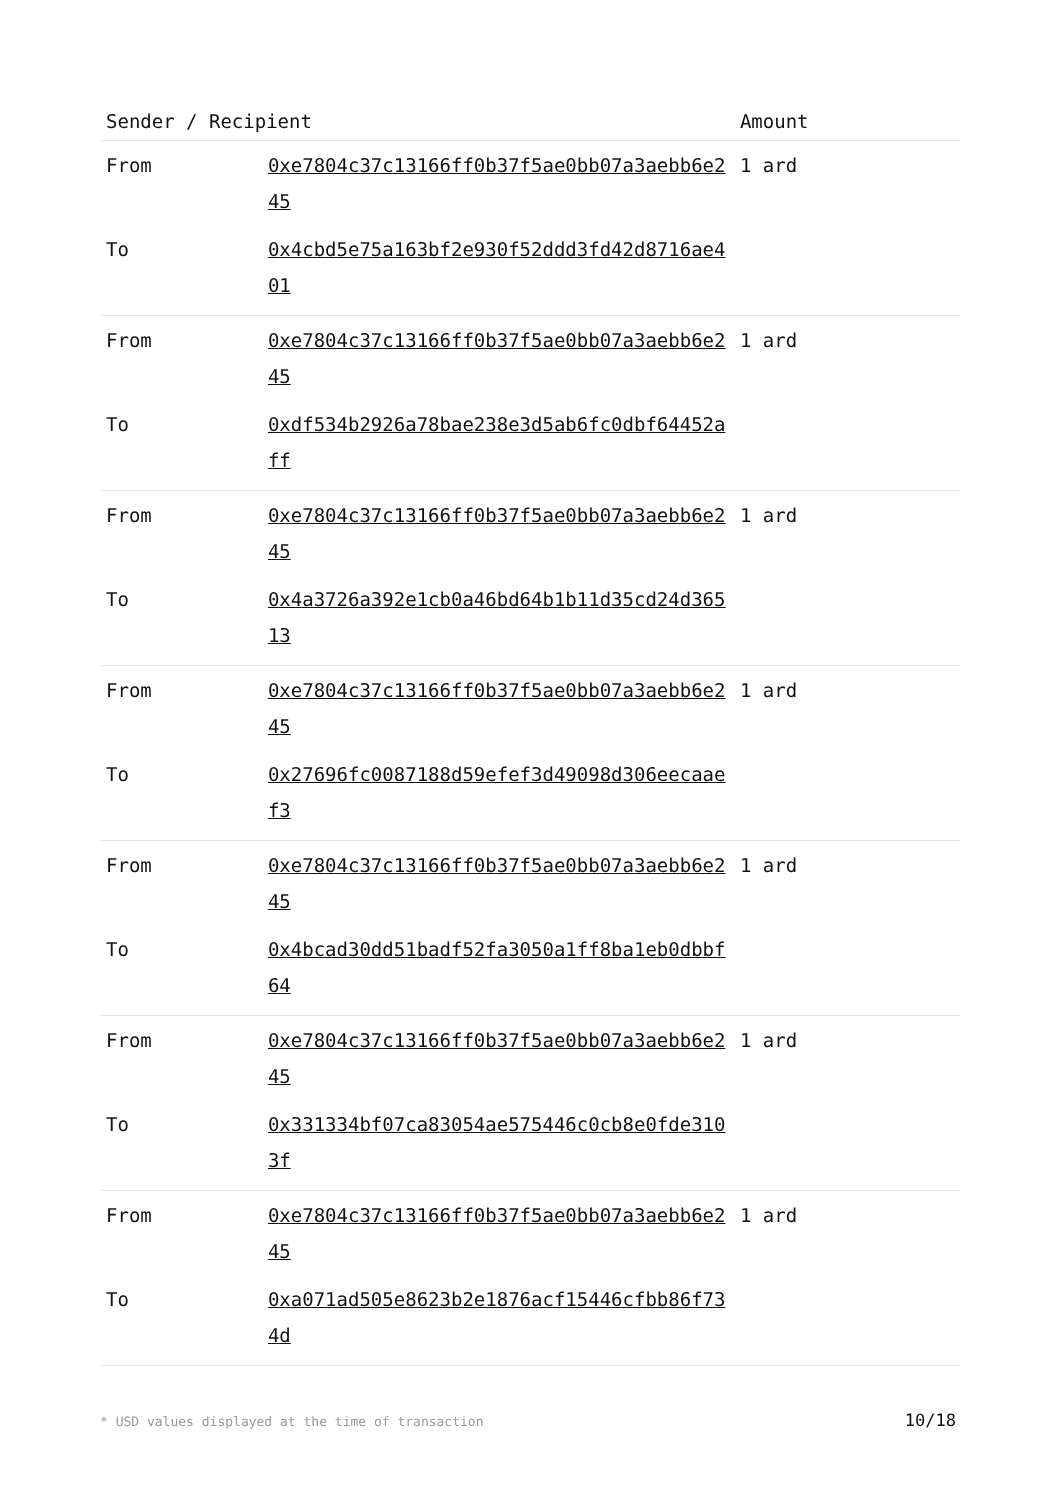| Sender / Recipient | | Amount |
| --- | --- | --- |
| From | 0xe7804c37c13166ff0b37f5ae0bb07a3aebb6e245 | 1 ard |
| To | 0x4cbd5e75a163bf2e930f52ddd3fd42d8716ae401 | |
| From | 0xe7804c37c13166ff0b37f5ae0bb07a3aebb6e245 | 1 ard |
| To | 0xdf534b2926a78bae238e3d5ab6fc0dbf64452aff | |
| From | 0xe7804c37c13166ff0b37f5ae0bb07a3aebb6e245 | 1 ard |
| To | 0x4a3726a392e1cb0a46bd64b1b11d35cd24d36513 | |
| From | 0xe7804c37c13166ff0b37f5ae0bb07a3aebb6e245 | 1 ard |
| To | 0x27696fc0087188d59efef3d49098d306eecaaef3 | |
| From | 0xe7804c37c13166ff0b37f5ae0bb07a3aebb6e245 | 1 ard |
| To | 0x4bcad30dd51badf52fa3050a1ff8ba1eb0dbbf64 | |
| From | 0xe7804c37c13166ff0b37f5ae0bb07a3aebb6e245 | 1 ard |
| To | 0x331334bf07ca83054ae575446c0cb8e0fde3103f | |
| From | 0xe7804c37c13166ff0b37f5ae0bb07a3aebb6e245 | 1 ard |
| To | 0xa071ad505e8623b2e1876acf15446cfbb86f734d | |
* USD values displayed at the time of transaction 10/18